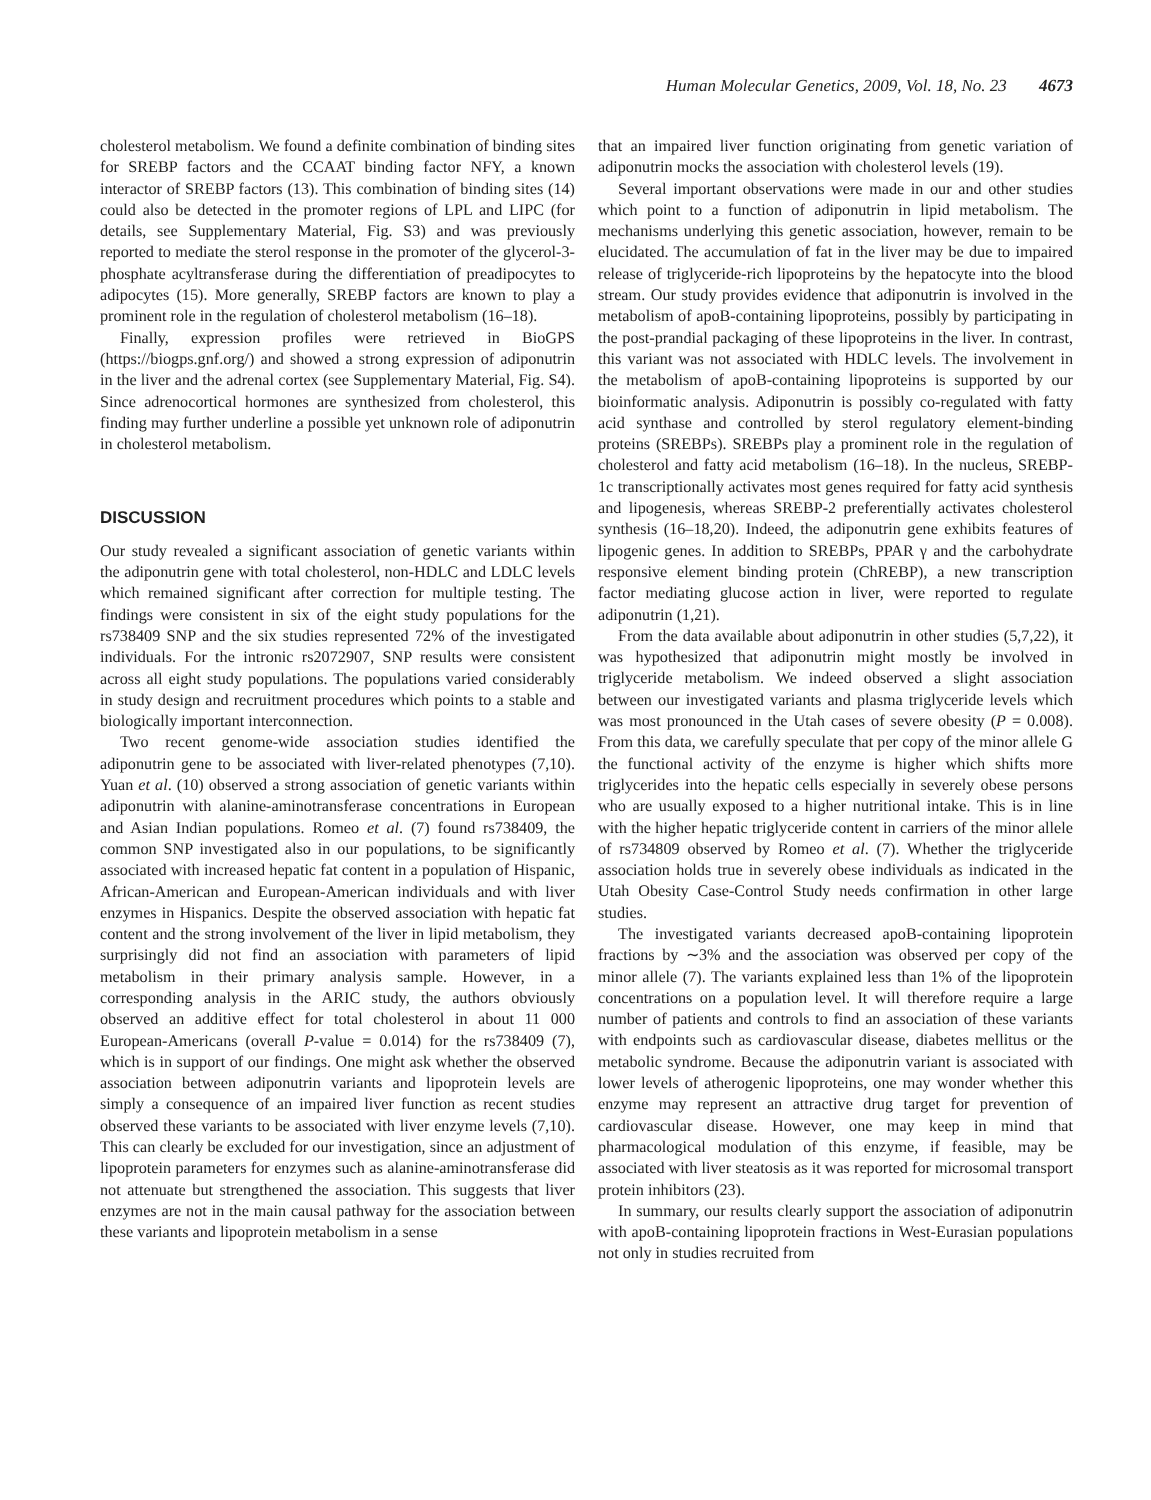Human Molecular Genetics, 2009, Vol. 18, No. 23 4673
cholesterol metabolism. We found a definite combination of binding sites for SREBP factors and the CCAAT binding factor NFY, a known interactor of SREBP factors (13). This combination of binding sites (14) could also be detected in the promoter regions of LPL and LIPC (for details, see Supplementary Material, Fig. S3) and was previously reported to mediate the sterol response in the promoter of the glycerol-3-phosphate acyltransferase during the differentiation of preadipocytes to adipocytes (15). More generally, SREBP factors are known to play a prominent role in the regulation of cholesterol metabolism (16–18).
Finally, expression profiles were retrieved in BioGPS (https://biogps.gnf.org/) and showed a strong expression of adiponutrin in the liver and the adrenal cortex (see Supplementary Material, Fig. S4). Since adrenocortical hormones are synthesized from cholesterol, this finding may further underline a possible yet unknown role of adiponutrin in cholesterol metabolism.
DISCUSSION
Our study revealed a significant association of genetic variants within the adiponutrin gene with total cholesterol, non-HDLC and LDLC levels which remained significant after correction for multiple testing. The findings were consistent in six of the eight study populations for the rs738409 SNP and the six studies represented 72% of the investigated individuals. For the intronic rs2072907, SNP results were consistent across all eight study populations. The populations varied considerably in study design and recruitment procedures which points to a stable and biologically important interconnection.
Two recent genome-wide association studies identified the adiponutrin gene to be associated with liver-related phenotypes (7,10). Yuan et al. (10) observed a strong association of genetic variants within adiponutrin with alanine-aminotransferase concentrations in European and Asian Indian populations. Romeo et al. (7) found rs738409, the common SNP investigated also in our populations, to be significantly associated with increased hepatic fat content in a population of Hispanic, African-American and European-American individuals and with liver enzymes in Hispanics. Despite the observed association with hepatic fat content and the strong involvement of the liver in lipid metabolism, they surprisingly did not find an association with parameters of lipid metabolism in their primary analysis sample. However, in a corresponding analysis in the ARIC study, the authors obviously observed an additive effect for total cholesterol in about 11 000 European-Americans (overall P-value = 0.014) for the rs738409 (7), which is in support of our findings. One might ask whether the observed association between adiponutrin variants and lipoprotein levels are simply a consequence of an impaired liver function as recent studies observed these variants to be associated with liver enzyme levels (7,10). This can clearly be excluded for our investigation, since an adjustment of lipoprotein parameters for enzymes such as alanine-aminotransferase did not attenuate but strengthened the association. This suggests that liver enzymes are not in the main causal pathway for the association between these variants and lipoprotein metabolism in a sense
that an impaired liver function originating from genetic variation of adiponutrin mocks the association with cholesterol levels (19).
Several important observations were made in our and other studies which point to a function of adiponutrin in lipid metabolism. The mechanisms underlying this genetic association, however, remain to be elucidated. The accumulation of fat in the liver may be due to impaired release of triglyceride-rich lipoproteins by the hepatocyte into the blood stream. Our study provides evidence that adiponutrin is involved in the metabolism of apoB-containing lipoproteins, possibly by participating in the post-prandial packaging of these lipoproteins in the liver. In contrast, this variant was not associated with HDLC levels. The involvement in the metabolism of apoB-containing lipoproteins is supported by our bioinformatic analysis. Adiponutrin is possibly co-regulated with fatty acid synthase and controlled by sterol regulatory element-binding proteins (SREBPs). SREBPs play a prominent role in the regulation of cholesterol and fatty acid metabolism (16–18). In the nucleus, SREBP-1c transcriptionally activates most genes required for fatty acid synthesis and lipogenesis, whereas SREBP-2 preferentially activates cholesterol synthesis (16–18,20). Indeed, the adiponutrin gene exhibits features of lipogenic genes. In addition to SREBPs, PPAR γ and the carbohydrate responsive element binding protein (ChREBP), a new transcription factor mediating glucose action in liver, were reported to regulate adiponutrin (1,21).
From the data available about adiponutrin in other studies (5,7,22), it was hypothesized that adiponutrin might mostly be involved in triglyceride metabolism. We indeed observed a slight association between our investigated variants and plasma triglyceride levels which was most pronounced in the Utah cases of severe obesity (P = 0.008). From this data, we carefully speculate that per copy of the minor allele G the functional activity of the enzyme is higher which shifts more triglycerides into the hepatic cells especially in severely obese persons who are usually exposed to a higher nutritional intake. This is in line with the higher hepatic triglyceride content in carriers of the minor allele of rs734809 observed by Romeo et al. (7). Whether the triglyceride association holds true in severely obese individuals as indicated in the Utah Obesity Case-Control Study needs confirmation in other large studies.
The investigated variants decreased apoB-containing lipoprotein fractions by ∼3% and the association was observed per copy of the minor allele (7). The variants explained less than 1% of the lipoprotein concentrations on a population level. It will therefore require a large number of patients and controls to find an association of these variants with endpoints such as cardiovascular disease, diabetes mellitus or the metabolic syndrome. Because the adiponutrin variant is associated with lower levels of atherogenic lipoproteins, one may wonder whether this enzyme may represent an attractive drug target for prevention of cardiovascular disease. However, one may keep in mind that pharmacological modulation of this enzyme, if feasible, may be associated with liver steatosis as it was reported for microsomal transport protein inhibitors (23).
In summary, our results clearly support the association of adiponutrin with apoB-containing lipoprotein fractions in West-Eurasian populations not only in studies recruited from